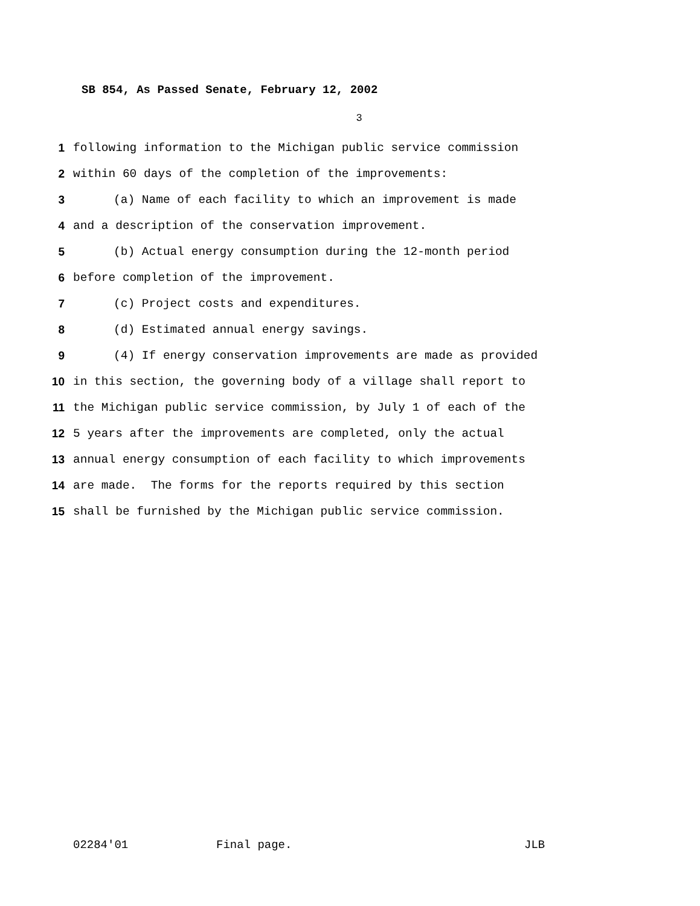SB 854, As Passed Senate, February 12, 2002
3
1 following information to the Michigan public service commission
2 within 60 days of the completion of the improvements:
3 (a) Name of each facility to which an improvement is made
4 and a description of the conservation improvement.
5 (b) Actual energy consumption during the 12-month period
6 before completion of the improvement.
7 (c) Project costs and expenditures.
8 (d) Estimated annual energy savings.
9 (4) If energy conservation improvements are made as provided
10 in this section, the governing body of a village shall report to
11 the Michigan public service commission, by July 1 of each of the
12 5 years after the improvements are completed, only the actual
13 annual energy consumption of each facility to which improvements
14 are made. The forms for the reports required by this section
15 shall be furnished by the Michigan public service commission.
02284'01 Final page. JLB